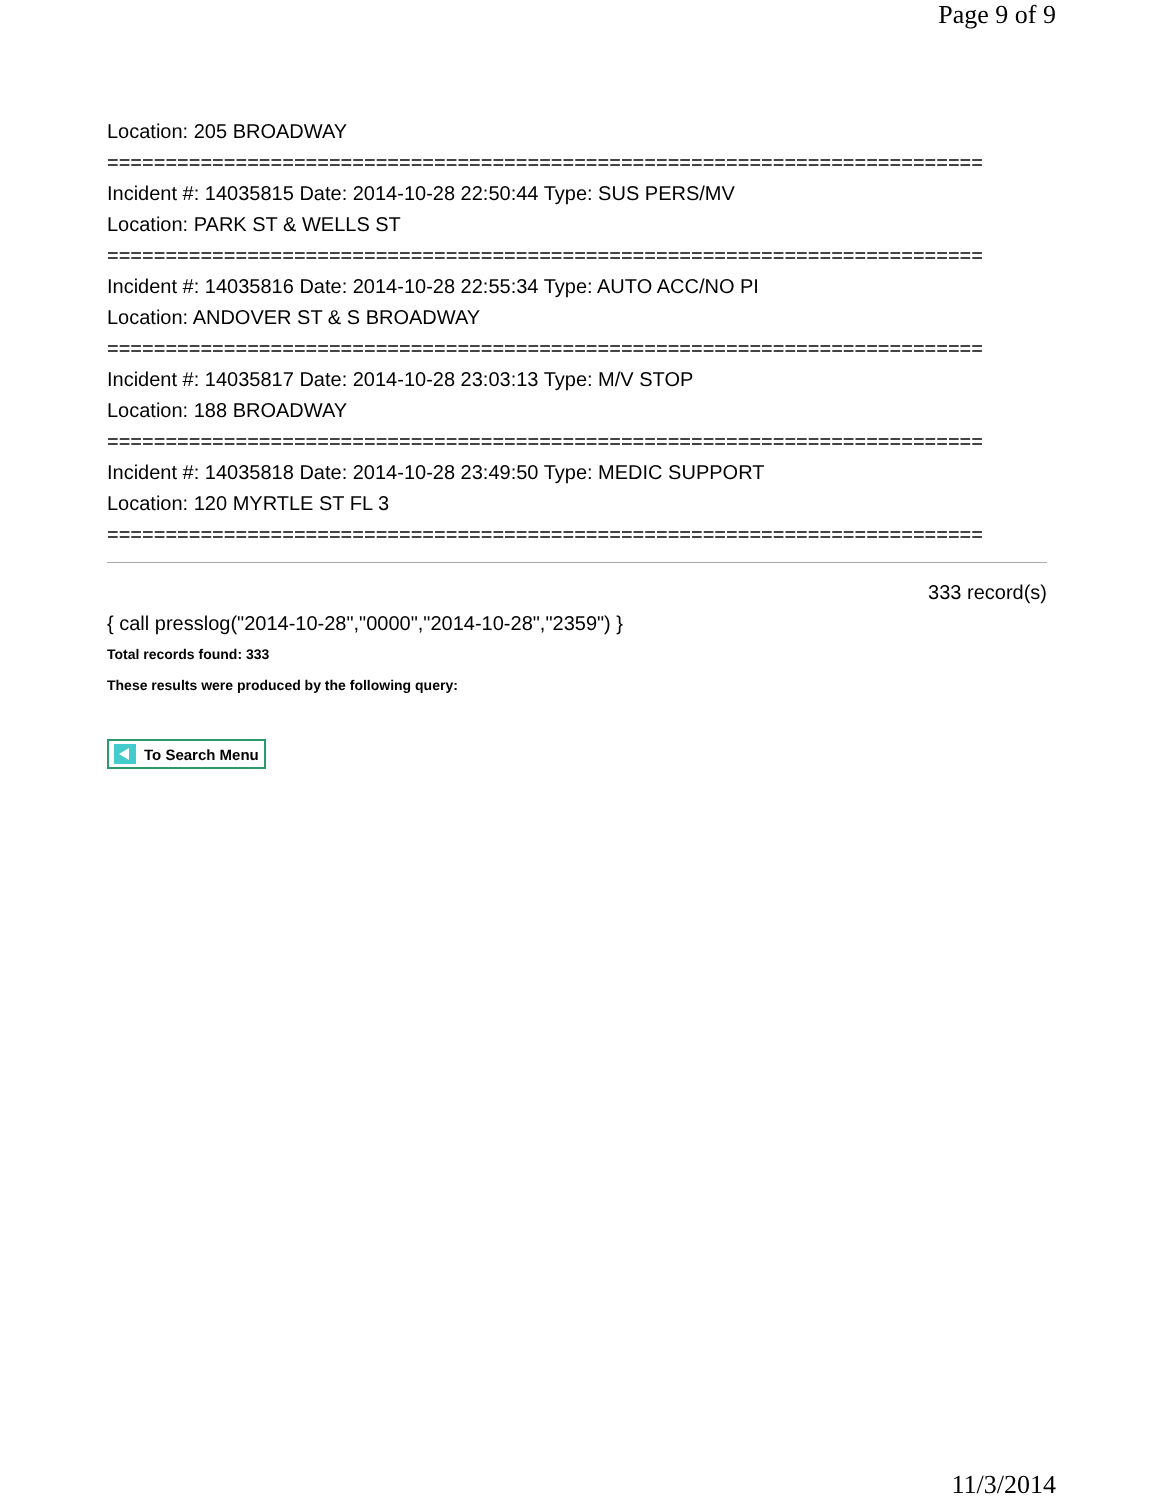Page 9 of 9
Location: 205 BROADWAY
===========================================================================
Incident #: 14035815 Date: 2014-10-28 22:50:44 Type: SUS PERS/MV
Location: PARK ST & WELLS ST
===========================================================================
Incident #: 14035816 Date: 2014-10-28 22:55:34 Type: AUTO ACC/NO PI
Location: ANDOVER ST & S BROADWAY
===========================================================================
Incident #: 14035817 Date: 2014-10-28 23:03:13 Type: M/V STOP
Location: 188 BROADWAY
===========================================================================
Incident #: 14035818 Date: 2014-10-28 23:49:50 Type: MEDIC SUPPORT
Location: 120 MYRTLE ST FL 3
===========================================================================
333 record(s)
{ call presslog("2014-10-28","0000","2014-10-28","2359") }
Total records found: 333
These results were produced by the following query:
To Search Menu
11/3/2014